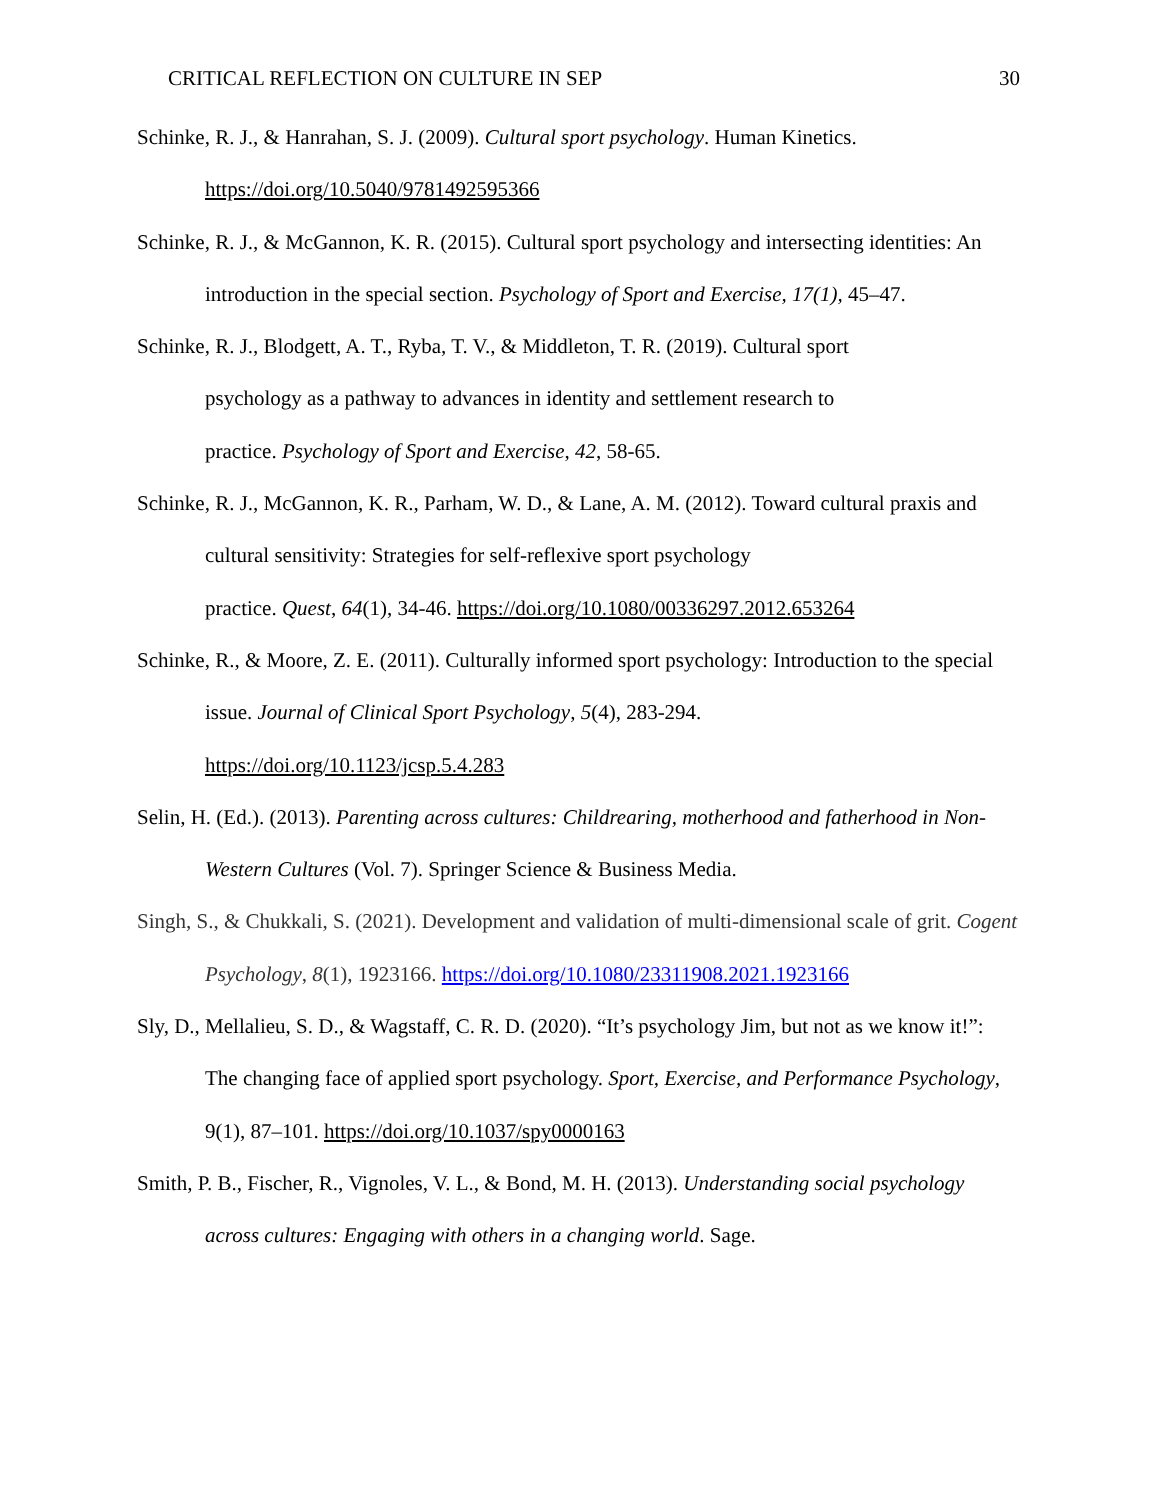CRITICAL REFLECTION ON CULTURE IN SEP 30
Schinke, R. J., & Hanrahan, S. J. (2009). Cultural sport psychology. Human Kinetics. https://doi.org/10.5040/9781492595366
Schinke, R. J., & McGannon, K. R. (2015). Cultural sport psychology and intersecting identities: An introduction in the special section. Psychology of Sport and Exercise, 17(1), 45–47.
Schinke, R. J., Blodgett, A. T., Ryba, T. V., & Middleton, T. R. (2019). Cultural sport
psychology as a pathway to advances in identity and settlement research to
practice. Psychology of Sport and Exercise, 42, 58-65.
Schinke, R. J., McGannon, K. R., Parham, W. D., & Lane, A. M. (2012). Toward cultural praxis and cultural sensitivity: Strategies for self-reflexive sport psychology
practice. Quest, 64(1), 34-46. https://doi.org/10.1080/00336297.2012.653264
Schinke, R., & Moore, Z. E. (2011). Culturally informed sport psychology: Introduction to the special issue. Journal of Clinical Sport Psychology, 5(4), 283-294.
https://doi.org/10.1123/jcsp.5.4.283
Selin, H. (Ed.). (2013). Parenting across cultures: Childrearing, motherhood and fatherhood in Non-Western Cultures (Vol. 7). Springer Science & Business Media.
Singh, S., & Chukkali, S. (2021). Development and validation of multi-dimensional scale of grit. Cogent Psychology, 8(1), 1923166. https://doi.org/10.1080/23311908.2021.1923166
Sly, D., Mellalieu, S. D., & Wagstaff, C. R. D. (2020). “It’s psychology Jim, but not as we know it!”: The changing face of applied sport psychology. Sport, Exercise, and Performance Psychology, 9(1), 87–101. https://doi.org/10.1037/spy0000163
Smith, P. B., Fischer, R., Vignoles, V. L., & Bond, M. H. (2013). Understanding social psychology across cultures: Engaging with others in a changing world. Sage.